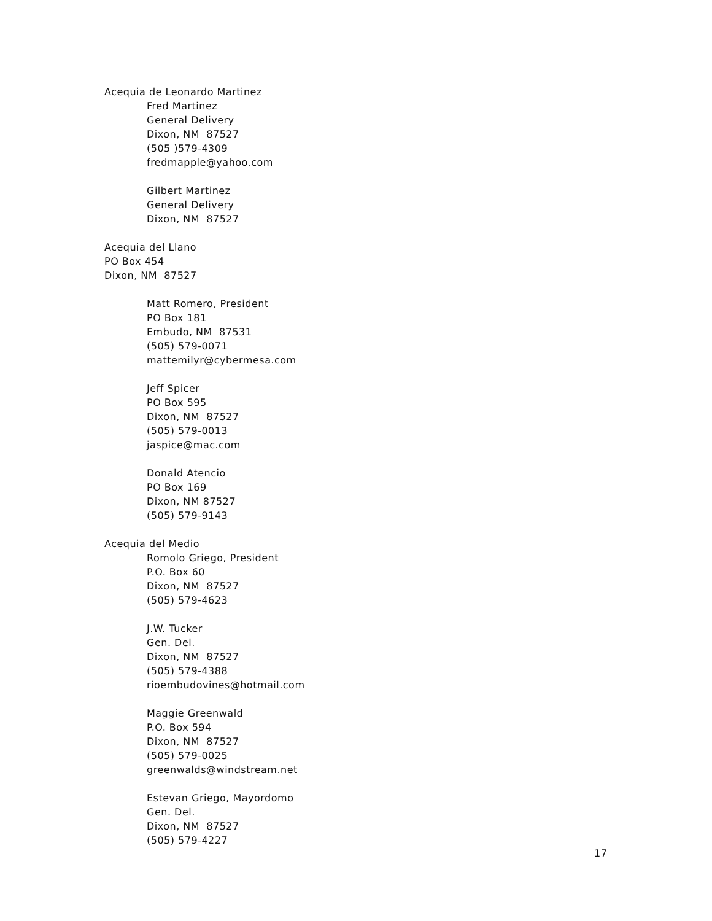Acequia de Leonardo Martinez
Fred Martinez
General Delivery
Dixon, NM 87527
(505 )579-4309
fredmapple@yahoo.com
Gilbert Martinez
General Delivery
Dixon, NM 87527
Acequia del Llano
PO Box 454
Dixon, NM 87527
Matt Romero, President
PO Box 181
Embudo, NM 87531
(505) 579-0071
mattemilyr@cybermesa.com
Jeff Spicer
PO Box 595
Dixon, NM 87527
(505) 579-0013
jaspice@mac.com
Donald Atencio
PO Box 169
Dixon, NM 87527
(505) 579-9143
Acequia del Medio
Romolo Griego, President
P.O. Box 60
Dixon, NM 87527
(505) 579-4623
J.W. Tucker
Gen. Del.
Dixon, NM 87527
(505) 579-4388
rioembudovines@hotmail.com
Maggie Greenwald
P.O. Box 594
Dixon, NM 87527
(505) 579-0025
greenwalds@windstream.net
Estevan Griego, Mayordomo
Gen. Del.
Dixon, NM 87527
(505) 579-4227
17